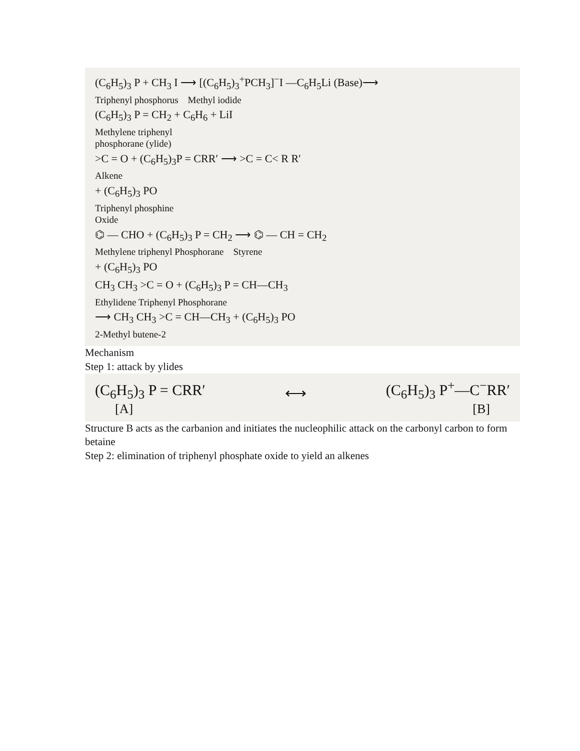(C<sub>6</sub>H<sub>5</sub>)<sub>3</sub> P + CH<sub>3</sub> I ⟶ [(C<sub>6</sub>H<sub>5</sub>)<sub>3</sub><sup>+</sup>PCH<sub>3</sub>]<sup>−</sup>I —C<sub>6</sub>H<sub>5</sub>Li (Base)⟶
Triphenyl phosphorus Methyl iodide
(C<sub>6</sub>H<sub>5</sub>)<sub>3</sub> P = CH<sub>2</sub> + C<sub>6</sub>H<sub>6</sub> + LiI
Methylene triphenyl
phosphorane (ylide)
>C = O + (C<sub>6</sub>H<sub>5</sub>)<sub>3</sub>P = CRR′ ⟶ >C = C< R R′
Alkene
+ (C<sub>6</sub>H<sub>5</sub>)<sub>3</sub> PO
Triphenyl phosphine
Oxide
⌬ — CHO + (C<sub>6</sub>H<sub>5</sub>)<sub>3</sub> P = CH<sub>2</sub> ⟶ ⌬ — CH = CH<sub>2</sub>
Methylene triphenyl Phosphorane Styrene
+ (C<sub>6</sub>H<sub>5</sub>)<sub>3</sub> PO
CH<sub>3</sub> CH<sub>3</sub> >C = O + (C<sub>6</sub>H<sub>5</sub>)<sub>3</sub> P = CH—CH<sub>3</sub>
Ethylidene Triphenyl Phosphorane
⟶ CH<sub>3</sub> CH<sub>3</sub> >C = CH—CH<sub>3</sub> + (C<sub>6</sub>H<sub>5</sub>)<sub>3</sub> PO
2-Methyl butene-2
Mechanism
Step 1: attack by ylides
(C<sub>6</sub>H<sub>5</sub>)<sub>3</sub> P = CRR′ ⟷ (C<sub>6</sub>H<sub>5</sub>)<sub>3</sub> P<sup>+</sup>—C<sup>−</sup>RR′
[A] [B]
Structure B acts as the carbanion and initiates the nucleophilic attack on the carbonyl carbon to form betaine
Step 2: elimination of triphenyl phosphate oxide to yield an alkenes